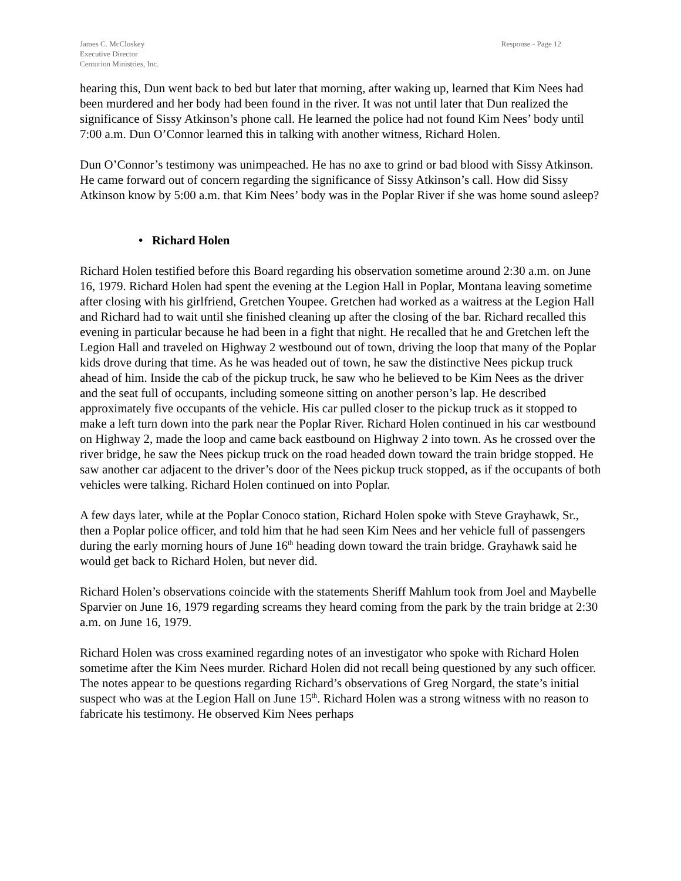James C. McCloskey
Executive Director
Centurion Ministries, Inc.
Response - Page 12
hearing this, Dun went back to bed but later that morning, after waking up, learned that Kim Nees had been murdered and her body had been found in the river. It was not until later that Dun realized the significance of Sissy Atkinson’s phone call. He learned the police had not found Kim Nees’ body until 7:00 a.m. Dun O’Connor learned this in talking with another witness, Richard Holen.
Dun O’Connor’s testimony was unimpeached. He has no axe to grind or bad blood with Sissy Atkinson. He came forward out of concern regarding the significance of Sissy Atkinson’s call. How did Sissy Atkinson know by 5:00 a.m. that Kim Nees’ body was in the Poplar River if she was home sound asleep?
• Richard Holen
Richard Holen testified before this Board regarding his observation sometime around 2:30 a.m. on June 16, 1979. Richard Holen had spent the evening at the Legion Hall in Poplar, Montana leaving sometime after closing with his girlfriend, Gretchen Youpee. Gretchen had worked as a waitress at the Legion Hall and Richard had to wait until she finished cleaning up after the closing of the bar. Richard recalled this evening in particular because he had been in a fight that night. He recalled that he and Gretchen left the Legion Hall and traveled on Highway 2 westbound out of town, driving the loop that many of the Poplar kids drove during that time. As he was headed out of town, he saw the distinctive Nees pickup truck ahead of him. Inside the cab of the pickup truck, he saw who he believed to be Kim Nees as the driver and the seat full of occupants, including someone sitting on another person’s lap. He described approximately five occupants of the vehicle. His car pulled closer to the pickup truck as it stopped to make a left turn down into the park near the Poplar River. Richard Holen continued in his car westbound on Highway 2, made the loop and came back eastbound on Highway 2 into town. As he crossed over the river bridge, he saw the Nees pickup truck on the road headed down toward the train bridge stopped. He saw another car adjacent to the driver’s door of the Nees pickup truck stopped, as if the occupants of both vehicles were talking. Richard Holen continued on into Poplar.
A few days later, while at the Poplar Conoco station, Richard Holen spoke with Steve Grayhawk, Sr., then a Poplar police officer, and told him that he had seen Kim Nees and her vehicle full of passengers during the early morning hours of June 16<sup>th</sup> heading down toward the train bridge. Grayhawk said he would get back to Richard Holen, but never did.
Richard Holen’s observations coincide with the statements Sheriff Mahlum took from Joel and Maybelle Sparvier on June 16, 1979 regarding screams they heard coming from the park by the train bridge at 2:30 a.m. on June 16, 1979.
Richard Holen was cross examined regarding notes of an investigator who spoke with Richard Holen sometime after the Kim Nees murder. Richard Holen did not recall being questioned by any such officer. The notes appear to be questions regarding Richard’s observations of Greg Norgard, the state’s initial suspect who was at the Legion Hall on June 15<sup>th</sup>. Richard Holen was a strong witness with no reason to fabricate his testimony. He observed Kim Nees perhaps